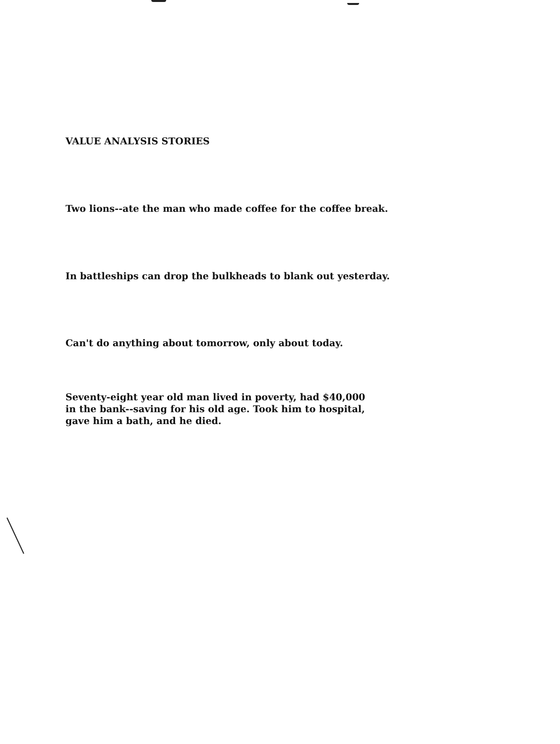VALUE ANALYSIS STORIES
Two lions--ate the man who made coffee for the coffee break.
In battleships can drop the bulkheads to blank out yesterday.
Can't do anything about tomorrow, only about today.
Seventy-eight year old man lived in poverty, had $40,000
in the bank--saving for his old age. Took him to hospital,
gave him a bath, and he died.